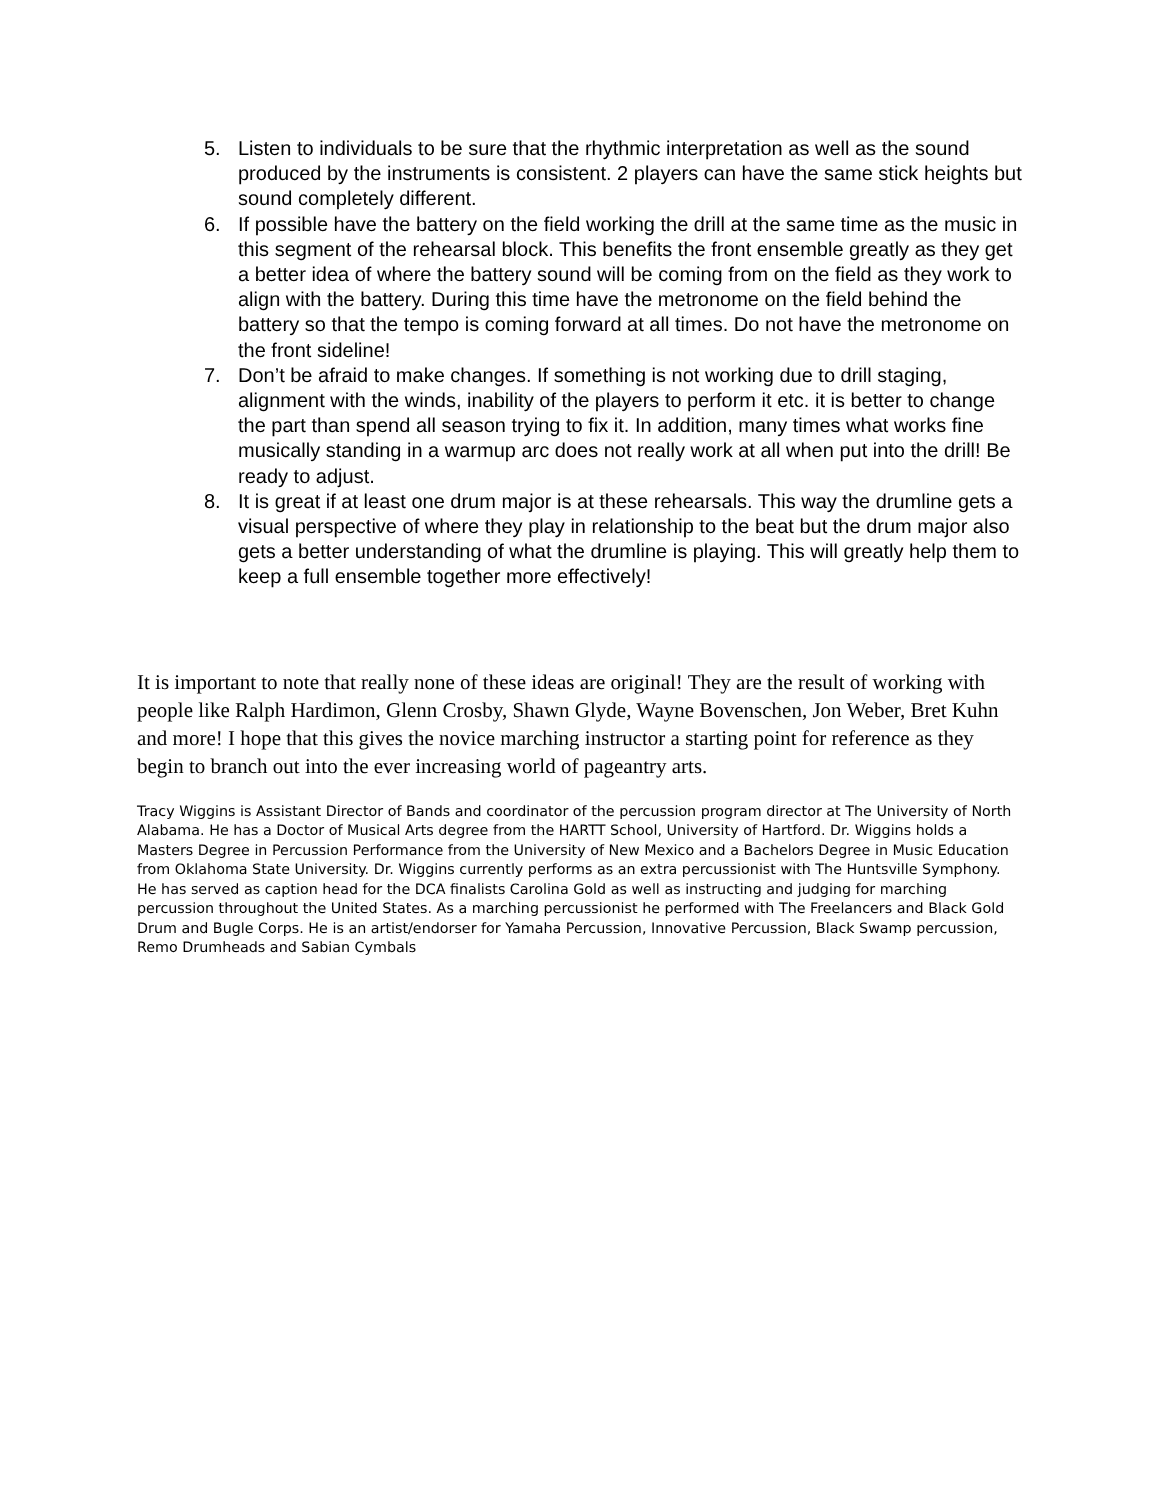5. Listen to individuals to be sure that the rhythmic interpretation as well as the sound produced by the instruments is consistent. 2 players can have the same stick heights but sound completely different.
6. If possible have the battery on the field working the drill at the same time as the music in this segment of the rehearsal block. This benefits the front ensemble greatly as they get a better idea of where the battery sound will be coming from on the field as they work to align with the battery. During this time have the metronome on the field behind the battery so that the tempo is coming forward at all times. Do not have the metronome on the front sideline!
7. Don’t be afraid to make changes. If something is not working due to drill staging, alignment with the winds, inability of the players to perform it etc. it is better to change the part than spend all season trying to fix it. In addition, many times what works fine musically standing in a warmup arc does not really work at all when put into the drill! Be ready to adjust.
8. It is great if at least one drum major is at these rehearsals. This way the drumline gets a visual perspective of where they play in relationship to the beat but the drum major also gets a better understanding of what the drumline is playing. This will greatly help them to keep a full ensemble together more effectively!
It is important to note that really none of these ideas are original! They are the result of working with people like Ralph Hardimon, Glenn Crosby, Shawn Glyde, Wayne Bovenschen, Jon Weber, Bret Kuhn and more! I hope that this gives the novice marching instructor a starting point for reference as they begin to branch out into the ever increasing world of pageantry arts.
Tracy Wiggins is Assistant Director of Bands and coordinator of the percussion program director at The University of North Alabama. He has a Doctor of Musical Arts degree from the HARTT School, University of Hartford. Dr. Wiggins holds a Masters Degree in Percussion Performance from the University of New Mexico and a Bachelors Degree in Music Education from Oklahoma State University. Dr. Wiggins currently performs as an extra percussionist with The Huntsville Symphony. He has served as caption head for the DCA finalists Carolina Gold as well as instructing and judging for marching percussion throughout the United States. As a marching percussionist he performed with The Freelancers and Black Gold Drum and Bugle Corps. He is an artist/endorser for Yamaha Percussion, Innovative Percussion, Black Swamp percussion, Remo Drumheads and Sabian Cymbals